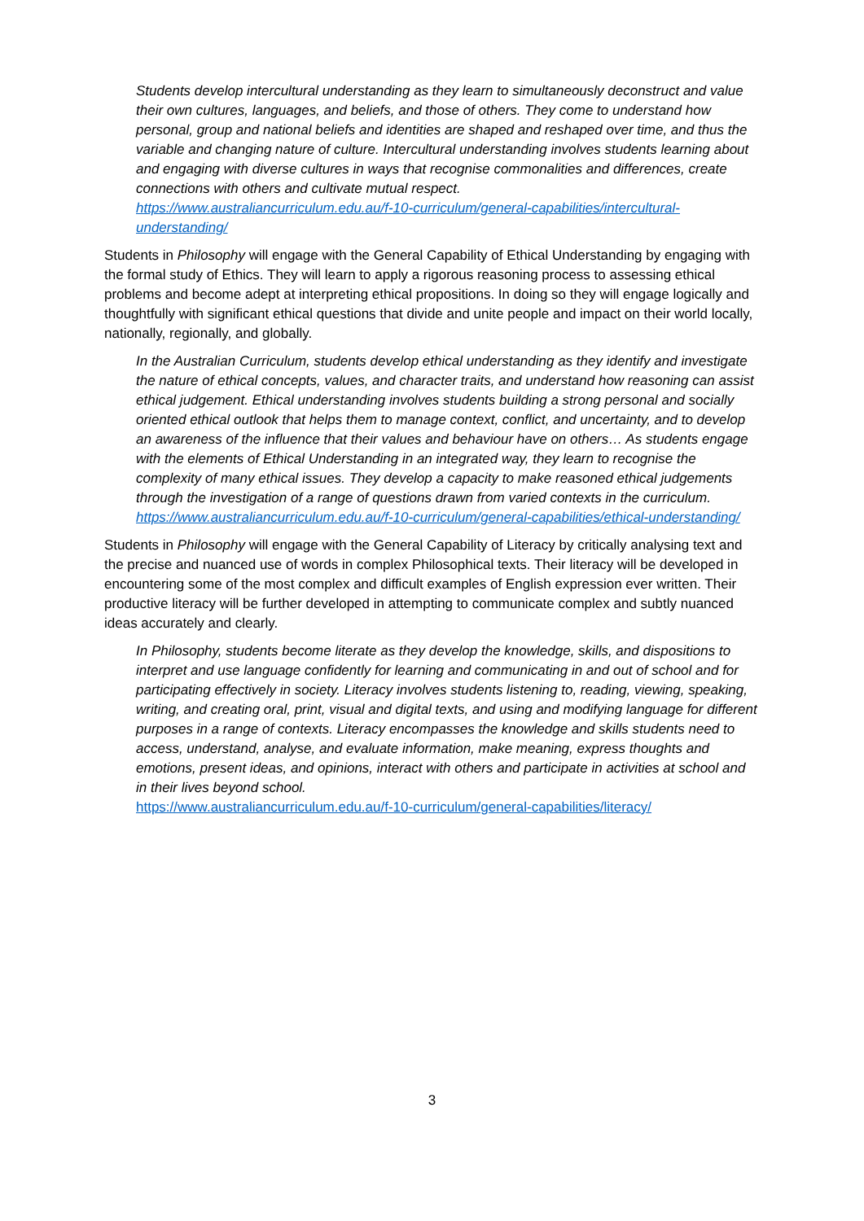Students develop intercultural understanding as they learn to simultaneously deconstruct and value their own cultures, languages, and beliefs, and those of others. They come to understand how personal, group and national beliefs and identities are shaped and reshaped over time, and thus the variable and changing nature of culture. Intercultural understanding involves students learning about and engaging with diverse cultures in ways that recognise commonalities and differences, create connections with others and cultivate mutual respect.
https://www.australiancurriculum.edu.au/f-10-curriculum/general-capabilities/intercultural-understanding/
Students in Philosophy will engage with the General Capability of Ethical Understanding by engaging with the formal study of Ethics. They will learn to apply a rigorous reasoning process to assessing ethical problems and become adept at interpreting ethical propositions. In doing so they will engage logically and thoughtfully with significant ethical questions that divide and unite people and impact on their world locally, nationally, regionally, and globally.
In the Australian Curriculum, students develop ethical understanding as they identify and investigate the nature of ethical concepts, values, and character traits, and understand how reasoning can assist ethical judgement. Ethical understanding involves students building a strong personal and socially oriented ethical outlook that helps them to manage context, conflict, and uncertainty, and to develop an awareness of the influence that their values and behaviour have on others… As students engage with the elements of Ethical Understanding in an integrated way, they learn to recognise the complexity of many ethical issues. They develop a capacity to make reasoned ethical judgements through the investigation of a range of questions drawn from varied contexts in the curriculum.
https://www.australiancurriculum.edu.au/f-10-curriculum/general-capabilities/ethical-understanding/
Students in Philosophy will engage with the General Capability of Literacy by critically analysing text and the precise and nuanced use of words in complex Philosophical texts. Their literacy will be developed in encountering some of the most complex and difficult examples of English expression ever written. Their productive literacy will be further developed in attempting to communicate complex and subtly nuanced ideas accurately and clearly.
In Philosophy, students become literate as they develop the knowledge, skills, and dispositions to interpret and use language confidently for learning and communicating in and out of school and for participating effectively in society. Literacy involves students listening to, reading, viewing, speaking, writing, and creating oral, print, visual and digital texts, and using and modifying language for different purposes in a range of contexts. Literacy encompasses the knowledge and skills students need to access, understand, analyse, and evaluate information, make meaning, express thoughts and emotions, present ideas, and opinions, interact with others and participate in activities at school and in their lives beyond school.
https://www.australiancurriculum.edu.au/f-10-curriculum/general-capabilities/literacy/
3